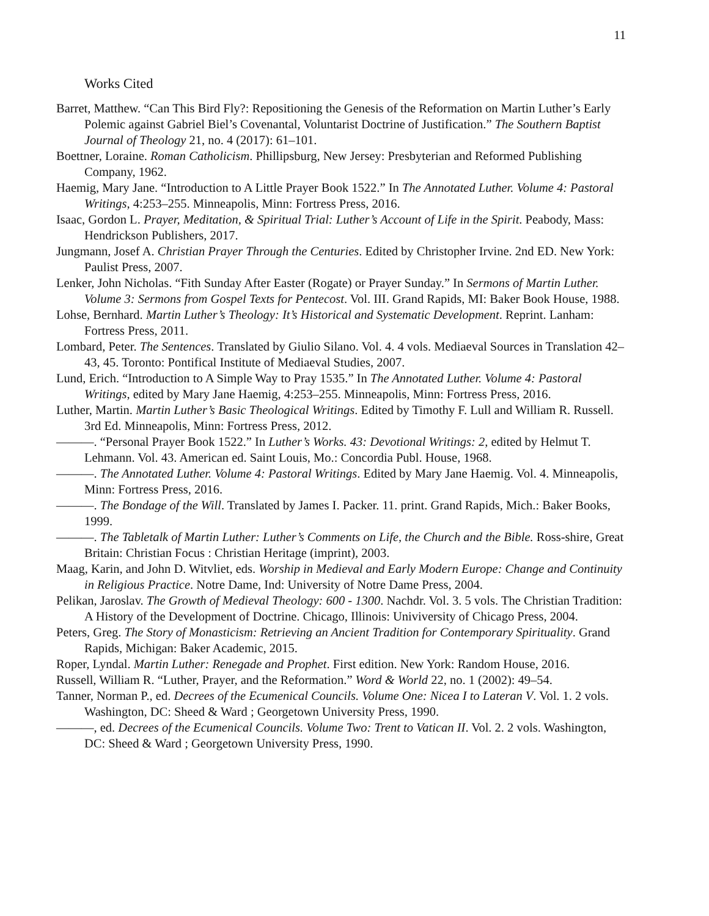11
Works Cited
Barret, Matthew. “Can This Bird Fly?: Repositioning the Genesis of the Reformation on Martin Luther’s Early Polemic against Gabriel Biel’s Covenantal, Voluntarist Doctrine of Justification.” The Southern Baptist Journal of Theology 21, no. 4 (2017): 61–101.
Boettner, Loraine. Roman Catholicism. Phillipsburg, New Jersey: Presbyterian and Reformed Publishing Company, 1962.
Haemig, Mary Jane. “Introduction to A Little Prayer Book 1522.” In The Annotated Luther. Volume 4: Pastoral Writings, 4:253–255. Minneapolis, Minn: Fortress Press, 2016.
Isaac, Gordon L. Prayer, Meditation, & Spiritual Trial: Luther’s Account of Life in the Spirit. Peabody, Mass: Hendrickson Publishers, 2017.
Jungmann, Josef A. Christian Prayer Through the Centuries. Edited by Christopher Irvine. 2nd ED. New York: Paulist Press, 2007.
Lenker, John Nicholas. “Fith Sunday After Easter (Rogate) or Prayer Sunday.” In Sermons of Martin Luther. Volume 3: Sermons from Gospel Texts for Pentecost. Vol. III. Grand Rapids, MI: Baker Book House, 1988.
Lohse, Bernhard. Martin Luther’s Theology: It’s Historical and Systematic Development. Reprint. Lanham: Fortress Press, 2011.
Lombard, Peter. The Sentences. Translated by Giulio Silano. Vol. 4. 4 vols. Mediaeval Sources in Translation 42–43, 45. Toronto: Pontifical Institute of Mediaeval Studies, 2007.
Lund, Erich. “Introduction to A Simple Way to Pray 1535.” In The Annotated Luther. Volume 4: Pastoral Writings, edited by Mary Jane Haemig, 4:253–255. Minneapolis, Minn: Fortress Press, 2016.
Luther, Martin. Martin Luther’s Basic Theological Writings. Edited by Timothy F. Lull and William R. Russell. 3rd Ed. Minneapolis, Minn: Fortress Press, 2012.
———. “Personal Prayer Book 1522.” In Luther’s Works. 43: Devotional Writings: 2, edited by Helmut T. Lehmann. Vol. 43. American ed. Saint Louis, Mo.: Concordia Publ. House, 1968.
———. The Annotated Luther. Volume 4: Pastoral Writings. Edited by Mary Jane Haemig. Vol. 4. Minneapolis, Minn: Fortress Press, 2016.
———. The Bondage of the Will. Translated by James I. Packer. 11. print. Grand Rapids, Mich.: Baker Books, 1999.
———. The Tabletalk of Martin Luther: Luther’s Comments on Life, the Church and the Bible. Ross-shire, Great Britain: Christian Focus : Christian Heritage (imprint), 2003.
Maag, Karin, and John D. Witvliet, eds. Worship in Medieval and Early Modern Europe: Change and Continuity in Religious Practice. Notre Dame, Ind: University of Notre Dame Press, 2004.
Pelikan, Jaroslav. The Growth of Medieval Theology: 600 - 1300. Nachdr. Vol. 3. 5 vols. The Christian Tradition: A History of the Development of Doctrine. Chicago, Illinois: Univiversity of Chicago Press, 2004.
Peters, Greg. The Story of Monasticism: Retrieving an Ancient Tradition for Contemporary Spirituality. Grand Rapids, Michigan: Baker Academic, 2015.
Roper, Lyndal. Martin Luther: Renegade and Prophet. First edition. New York: Random House, 2016.
Russell, William R. “Luther, Prayer, and the Reformation.” Word & World 22, no. 1 (2002): 49–54.
Tanner, Norman P., ed. Decrees of the Ecumenical Councils. Volume One: Nicea I to Lateran V. Vol. 1. 2 vols. Washington, DC: Sheed & Ward ; Georgetown University Press, 1990.
———, ed. Decrees of the Ecumenical Councils. Volume Two: Trent to Vatican II. Vol. 2. 2 vols. Washington, DC: Sheed & Ward ; Georgetown University Press, 1990.